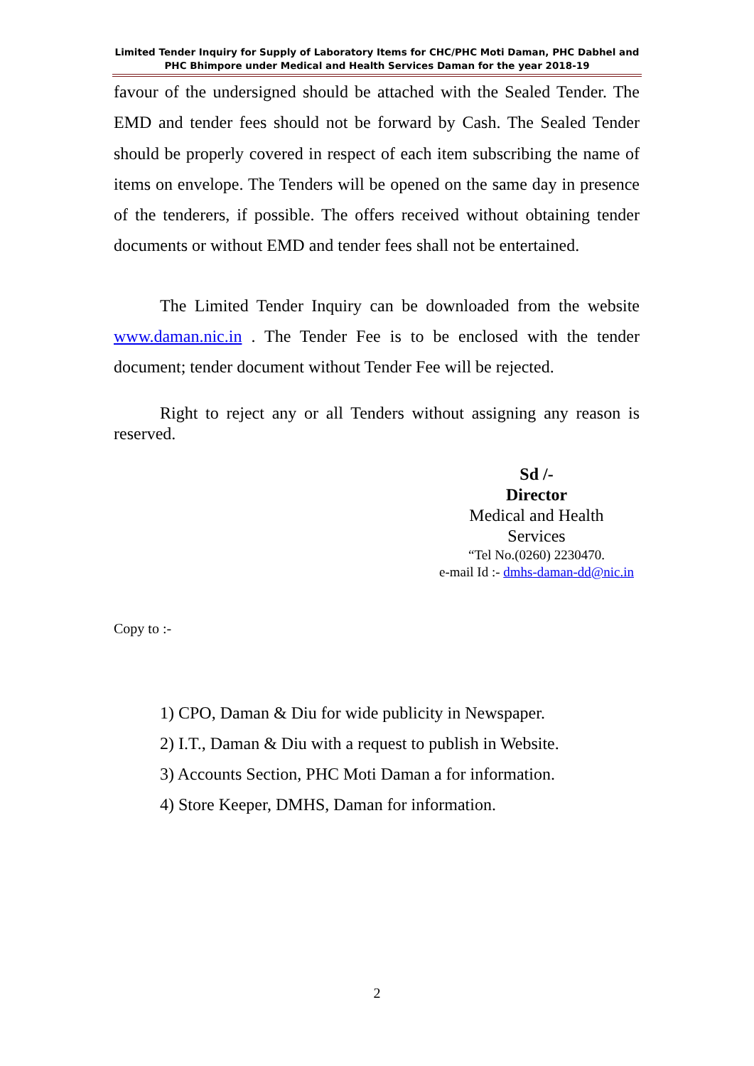Limited Tender Inquiry for Supply of Laboratory Items for CHC/PHC Moti Daman, PHC Dabhel and PHC Bhimpore under Medical and Health Services Daman for the year 2018-19
favour of the undersigned should be attached with the Sealed Tender. The EMD and tender fees should not be forward by Cash. The Sealed Tender should be properly covered in respect of each item subscribing the name of items on envelope. The Tenders will be opened on the same day in presence of the tenderers, if possible. The offers received without obtaining tender documents or without EMD and tender fees shall not be entertained.
The Limited Tender Inquiry can be downloaded from the website www.daman.nic.in . The Tender Fee is to be enclosed with the tender document; tender document without Tender Fee will be rejected.
Right to reject any or all Tenders without assigning any reason is reserved.
Sd /-
Director
Medical and Health
Services
“Tel No.(0260) 2230470.
e-mail Id :- dmhs-daman-dd@nic.in
Copy to :-
1) CPO, Daman & Diu for wide publicity in Newspaper.
2) I.T., Daman & Diu with a request to publish in Website.
3) Accounts Section, PHC Moti Daman a for information.
4) Store Keeper, DMHS, Daman for information.
2